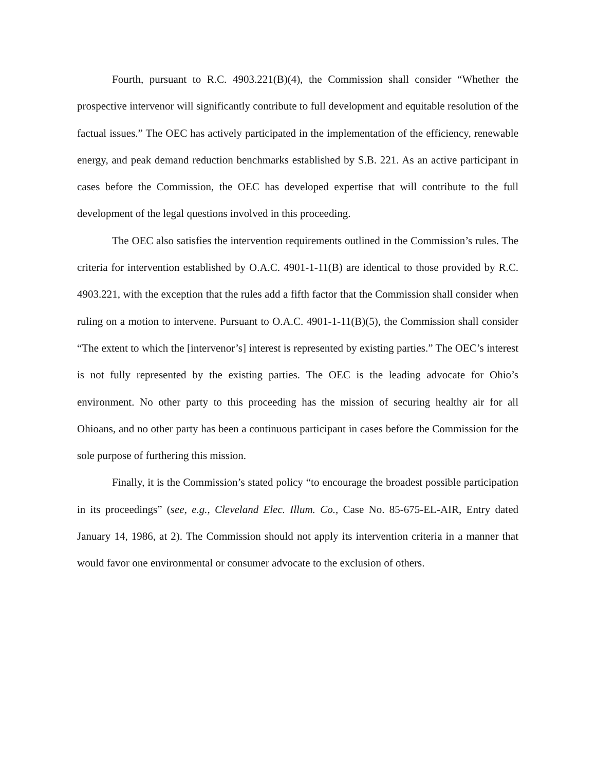Fourth, pursuant to R.C. 4903.221(B)(4), the Commission shall consider “Whether the prospective intervenor will significantly contribute to full development and equitable resolution of the factual issues.” The OEC has actively participated in the implementation of the efficiency, renewable energy, and peak demand reduction benchmarks established by S.B. 221. As an active participant in cases before the Commission, the OEC has developed expertise that will contribute to the full development of the legal questions involved in this proceeding.
The OEC also satisfies the intervention requirements outlined in the Commission’s rules. The criteria for intervention established by O.A.C. 4901-1-11(B) are identical to those provided by R.C. 4903.221, with the exception that the rules add a fifth factor that the Commission shall consider when ruling on a motion to intervene. Pursuant to O.A.C. 4901-1-11(B)(5), the Commission shall consider “The extent to which the [intervenor’s] interest is represented by existing parties.” The OEC’s interest is not fully represented by the existing parties. The OEC is the leading advocate for Ohio’s environment. No other party to this proceeding has the mission of securing healthy air for all Ohioans, and no other party has been a continuous participant in cases before the Commission for the sole purpose of furthering this mission.
Finally, it is the Commission’s stated policy “to encourage the broadest possible participation in its proceedings” (see, e.g., Cleveland Elec. Illum. Co., Case No. 85-675-EL-AIR, Entry dated January 14, 1986, at 2). The Commission should not apply its intervention criteria in a manner that would favor one environmental or consumer advocate to the exclusion of others.